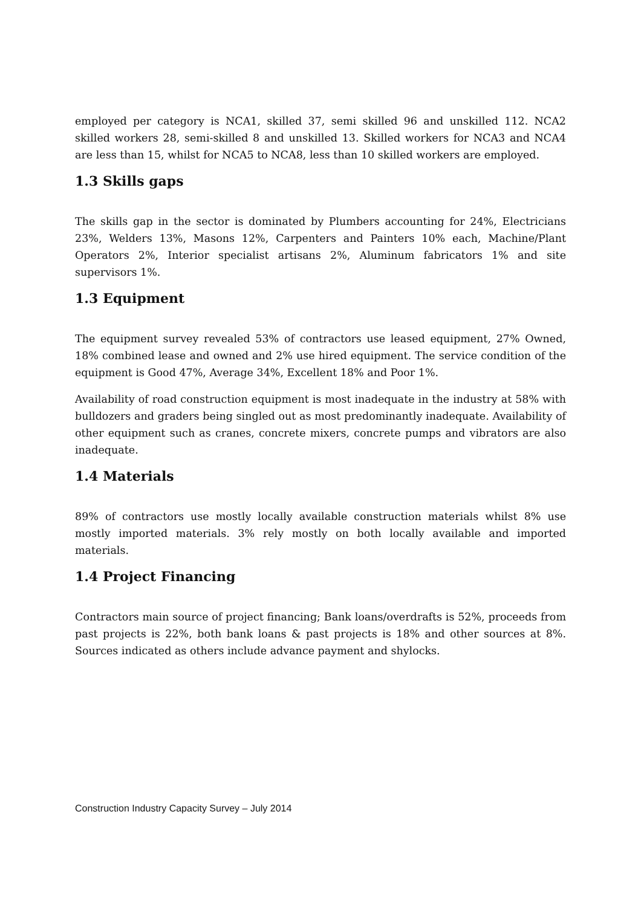employed per category is NCA1, skilled 37, semi skilled 96 and unskilled 112. NCA2 skilled workers 28, semi-skilled 8 and unskilled 13. Skilled workers for NCA3 and NCA4 are less than 15, whilst for NCA5 to NCA8, less than 10 skilled workers are employed.
1.3 Skills gaps
The skills gap in the sector is dominated by Plumbers accounting for 24%, Electricians 23%, Welders 13%, Masons 12%, Carpenters and Painters 10% each, Machine/Plant Operators 2%, Interior specialist artisans 2%, Aluminum fabricators 1% and site supervisors 1%.
1.3 Equipment
The equipment survey revealed 53% of contractors use leased equipment, 27% Owned, 18% combined lease and owned and 2% use hired equipment. The service condition of the equipment is Good 47%, Average 34%, Excellent 18% and Poor 1%.
Availability of road construction equipment is most inadequate in the industry at 58% with bulldozers and graders being singled out as most predominantly inadequate. Availability of other equipment such as cranes, concrete mixers, concrete pumps and vibrators are also inadequate.
1.4 Materials
89% of contractors use mostly locally available construction materials whilst 8% use mostly imported materials. 3% rely mostly on both locally available and imported materials.
1.4 Project Financing
Contractors main source of project financing; Bank loans/overdrafts is 52%, proceeds from past projects is 22%, both bank loans & past projects is 18% and other sources at 8%. Sources indicated as others include advance payment and shylocks.
Construction Industry Capacity Survey – July 2014